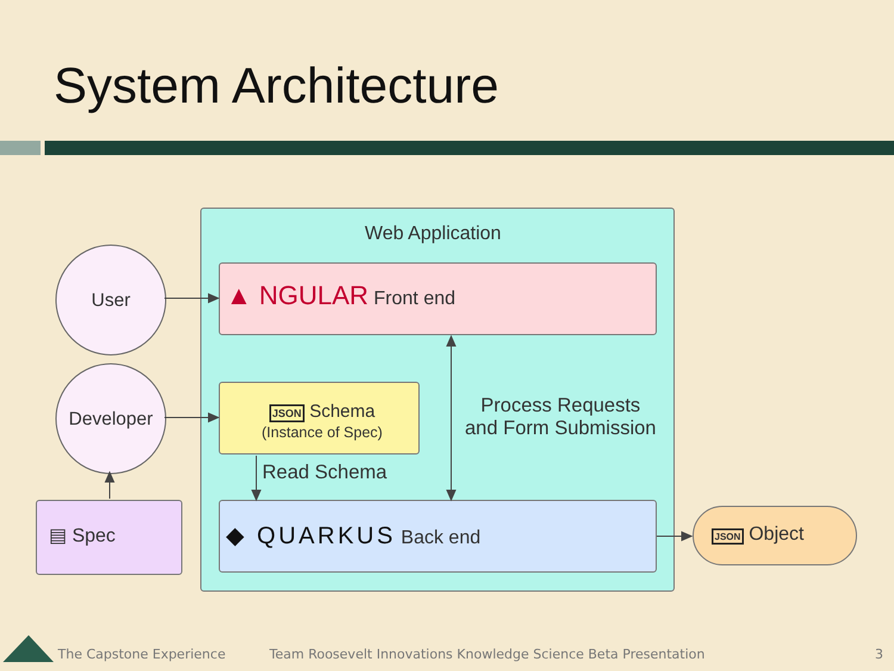System Architecture
Web Application
User
Developer
▲ NGULAR Front end
JSON Schema
(Instance of Spec)
Read Schema
Process Requests
and Form Submission
◆ QUARKUS Back end
▤ Spec JSON Object
The Capstone Experience
Team Roosevelt Innovations Knowledge Science Beta Presentation
3